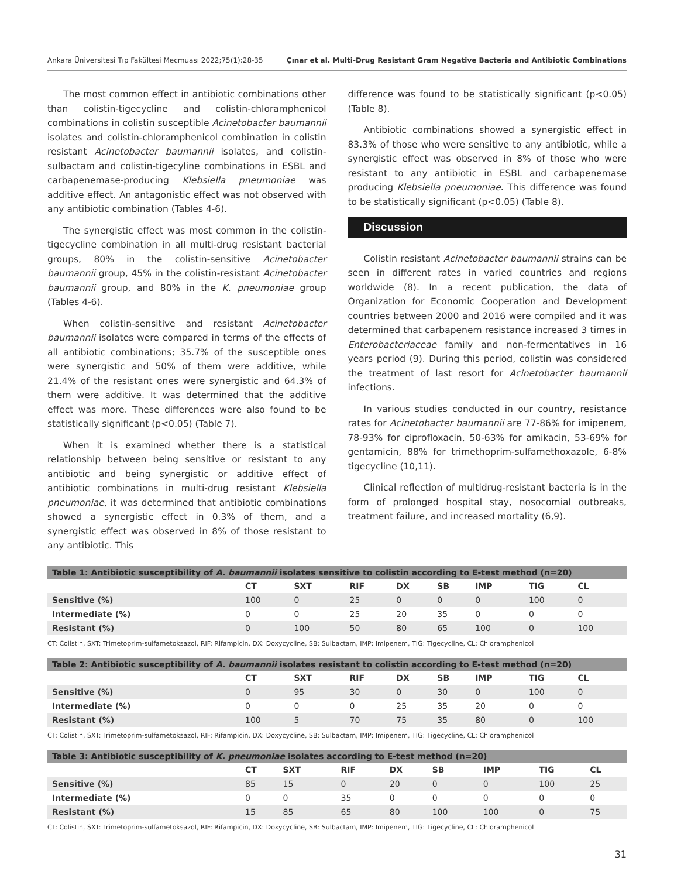Ankara Üniversitesi Tıp Fakültesi Mecmuası 2022;75(1):28-35 Çınar et al. Multi-Drug Resistant Gram Negative Bacteria and Antibiotic Combinations
The most common effect in antibiotic combinations other than colistin-tigecycline and colistin-chloramphenicol combinations in colistin susceptible Acinetobacter baumannii isolates and colistin-chloramphenicol combination in colistin resistant Acinetobacter baumannii isolates, and colistin-sulbactam and colistin-tigecyline combinations in ESBL and carbapenemase-producing Klebsiella pneumoniae was additive effect. An antagonistic effect was not observed with any antibiotic combination (Tables 4-6).
The synergistic effect was most common in the colistin-tigecycline combination in all multi-drug resistant bacterial groups, 80% in the colistin-sensitive Acinetobacter baumannii group, 45% in the colistin-resistant Acinetobacter baumannii group, and 80% in the K. pneumoniae group (Tables 4-6).
When colistin-sensitive and resistant Acinetobacter baumannii isolates were compared in terms of the effects of all antibiotic combinations; 35.7% of the susceptible ones were synergistic and 50% of them were additive, while 21.4% of the resistant ones were synergistic and 64.3% of them were additive. It was determined that the additive effect was more. These differences were also found to be statistically significant (p<0.05) (Table 7).
When it is examined whether there is a statistical relationship between being sensitive or resistant to any antibiotic and being synergistic or additive effect of antibiotic combinations in multi-drug resistant Klebsiella pneumoniae, it was determined that antibiotic combinations showed a synergistic effect in 0.3% of them, and a synergistic effect was observed in 8% of those resistant to any antibiotic. This
difference was found to be statistically significant (p<0.05) (Table 8).
Antibiotic combinations showed a synergistic effect in 83.3% of those who were sensitive to any antibiotic, while a synergistic effect was observed in 8% of those who were resistant to any antibiotic in ESBL and carbapenemase producing Klebsiella pneumoniae. This difference was found to be statistically significant (p<0.05) (Table 8).
Discussion
Colistin resistant Acinetobacter baumannii strains can be seen in different rates in varied countries and regions worldwide (8). In a recent publication, the data of Organization for Economic Cooperation and Development countries between 2000 and 2016 were compiled and it was determined that carbapenem resistance increased 3 times in Enterobacteriaceae family and non-fermentatives in 16 years period (9). During this period, colistin was considered the treatment of last resort for Acinetobacter baumannii infections.
In various studies conducted in our country, resistance rates for Acinetobacter baumannii are 77-86% for imipenem, 78-93% for ciprofloxacin, 50-63% for amikacin, 53-69% for gentamicin, 88% for trimethoprim-sulfamethoxazole, 6-8% tigecycline (10,11).
Clinical reflection of multidrug-resistant bacteria is in the form of prolonged hospital stay, nosocomial outbreaks, treatment failure, and increased mortality (6,9).
| Table 1: Antibiotic susceptibility of A. baumannii isolates sensitive to colistin according to E-test method (n=20) | | | | | | | | |
| | CT | SXT | RIF | DX | SB | IMP | TIG | CL |
| Sensitive (%) | 100 | 0 | 25 | 0 | 0 | 0 | 100 | 0 |
| Intermediate (%) | 0 | 0 | 25 | 20 | 35 | 0 | 0 | 0 |
| Resistant (%) | 0 | 100 | 50 | 80 | 65 | 100 | 0 | 100 |
CT: Colistin, SXT: Trimetoprim-sulfametoksazol, RIF: Rifampicin, DX: Doxycycline, SB: Sulbactam, IMP: Imipenem, TIG: Tigecycline, CL: Chloramphenicol
| Table 2: Antibiotic susceptibility of A. baumannii isolates resistant to colistin according to E-test method (n=20) | | | | | | | | |
| | CT | SXT | RIF | DX | SB | IMP | TIG | CL |
| Sensitive (%) | 0 | 95 | 30 | 0 | 30 | 0 | 100 | 0 |
| Intermediate (%) | 0 | 0 | 0 | 25 | 35 | 20 | 0 | 0 |
| Resistant (%) | 100 | 5 | 70 | 75 | 35 | 80 | 0 | 100 |
CT: Colistin, SXT: Trimetoprim-sulfametoksazol, RIF: Rifampicin, DX: Doxycycline, SB: Sulbactam, IMP: Imipenem, TIG: Tigecycline, CL: Chloramphenicol
| Table 3: Antibiotic susceptibility of K. pneumoniae isolates according to E-test method (n=20) | | | | | | | | |
| | CT | SXT | RIF | DX | SB | IMP | TIG | CL |
| Sensitive (%) | 85 | 15 | 0 | 20 | 0 | 0 | 100 | 25 |
| Intermediate (%) | 0 | 0 | 35 | 0 | 0 | 0 | 0 | 0 |
| Resistant (%) | 15 | 85 | 65 | 80 | 100 | 100 | 0 | 75 |
CT: Colistin, SXT: Trimetoprim-sulfametoksazol, RIF: Rifampicin, DX: Doxycycline, SB: Sulbactam, IMP: Imipenem, TIG: Tigecycline, CL: Chloramphenicol
31